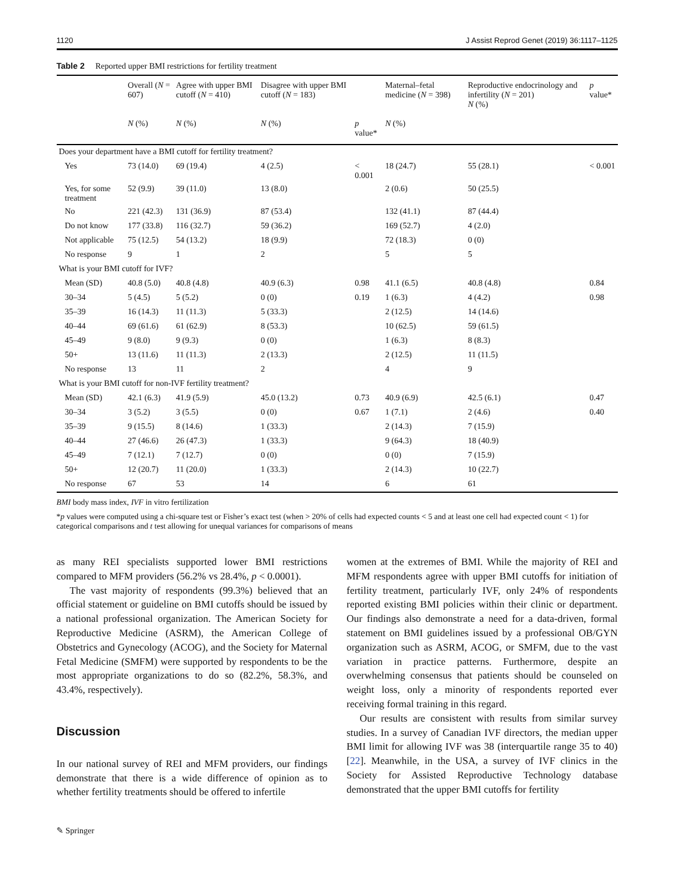1120 J Assist Reprod Genet (2019) 36:1117–1125
Table 2 Reported upper BMI restrictions for fertility treatment
| | Overall ( N = 607) N (%) | Agree with upper BMI cutoff ( N = 410) N (%) | Disagree with upper BMI cutoff ( N = 183) N (%) | p value* | Maternal–fetal medicine ( N = 398) N (%) | Reproductive endocrinology and infertility ( N = 201) N (%) | p value* |
| --- | --- | --- | --- | --- | --- | --- | --- |
| Does your department have a BMI cutoff for fertility treatment? | | | | | | | |
| Yes | 73 (14.0) | 69 (19.4) | 4 (2.5) | < 0.001 | 18 (24.7) | 55 (28.1) | < 0.001 |
| Yes, for some treatment | 52 (9.9) | 39 (11.0) | 13 (8.0) | | 2 (0.6) | 50 (25.5) | |
| No | 221 (42.3) | 131 (36.9) | 87 (53.4) | | 132 (41.1) | 87 (44.4) | |
| Do not know | 177 (33.8) | 116 (32.7) | 59 (36.2) | | 169 (52.7) | 4 (2.0) | |
| Not applicable | 75 (12.5) | 54 (13.2) | 18 (9.9) | | 72 (18.3) | 0 (0) | |
| No response | 9 | 1 | 2 | | 5 | 5 | |
| What is your BMI cutoff for IVF? | | | | | | | |
| Mean (SD) | 40.8 (5.0) | 40.8 (4.8) | 40.9 (6.3) | 0.98 | 41.1 (6.5) | 40.8 (4.8) | 0.84 |
| 30–34 | 5 (4.5) | 5 (5.2) | 0 (0) | 0.19 | 1 (6.3) | 4 (4.2) | 0.98 |
| 35–39 | 16 (14.3) | 11 (11.3) | 5 (33.3) | | 2 (12.5) | 14 (14.6) | |
| 40–44 | 69 (61.6) | 61 (62.9) | 8 (53.3) | | 10 (62.5) | 59 (61.5) | |
| 45–49 | 9 (8.0) | 9 (9.3) | 0 (0) | | 1 (6.3) | 8 (8.3) | |
| 50+ | 13 (11.6) | 11 (11.3) | 2 (13.3) | | 2 (12.5) | 11 (11.5) | |
| No response | 13 | 11 | 2 | | 4 | 9 | |
| What is your BMI cutoff for non-IVF fertility treatment? | | | | | | | |
| Mean (SD) | 42.1 (6.3) | 41.9 (5.9) | 45.0 (13.2) | 0.73 | 40.9 (6.9) | 42.5 (6.1) | 0.47 |
| 30–34 | 3 (5.2) | 3 (5.5) | 0 (0) | 0.67 | 1 (7.1) | 2 (4.6) | 0.40 |
| 35–39 | 9 (15.5) | 8 (14.6) | 1 (33.3) | | 2 (14.3) | 7 (15.9) | |
| 40–44 | 27 (46.6) | 26 (47.3) | 1 (33.3) | | 9 (64.3) | 18 (40.9) | |
| 45–49 | 7 (12.1) | 7 (12.7) | 0 (0) | | 0 (0) | 7 (15.9) | |
| 50+ | 12 (20.7) | 11 (20.0) | 1 (33.3) | | 2 (14.3) | 10 (22.7) | |
| No response | 67 | 53 | 14 | | 6 | 61 | |
BMI body mass index, IVF in vitro fertilization
*p values were computed using a chi-square test or Fisher’s exact test (when > 20% of cells had expected counts < 5 and at least one cell had expected count < 1) for categorical comparisons and t test allowing for unequal variances for comparisons of means
as many REI specialists supported lower BMI restrictions compared to MFM providers (56.2% vs 28.4%, p < 0.0001).
The vast majority of respondents (99.3%) believed that an official statement or guideline on BMI cutoffs should be issued by a national professional organization. The American Society for Reproductive Medicine (ASRM), the American College of Obstetrics and Gynecology (ACOG), and the Society for Maternal Fetal Medicine (SMFM) were supported by respondents to be the most appropriate organizations to do so (82.2%, 58.3%, and 43.4%, respectively).
Discussion
In our national survey of REI and MFM providers, our findings demonstrate that there is a wide difference of opinion as to whether fertility treatments should be offered to infertile
women at the extremes of BMI. While the majority of REI and MFM respondents agree with upper BMI cutoffs for initiation of fertility treatment, particularly IVF, only 24% of respondents reported existing BMI policies within their clinic or department. Our findings also demonstrate a need for a data-driven, formal statement on BMI guidelines issued by a professional OB/GYN organization such as ASRM, ACOG, or SMFM, due to the vast variation in practice patterns. Furthermore, despite an overwhelming consensus that patients should be counseled on weight loss, only a minority of respondents reported ever receiving formal training in this regard.
Our results are consistent with results from similar survey studies. In a survey of Canadian IVF directors, the median upper BMI limit for allowing IVF was 38 (interquartile range 35 to 40) [22]. Meanwhile, in the USA, a survey of IVF clinics in the Society for Assisted Reproductive Technology database demonstrated that the upper BMI cutoffs for fertility
✎ Springer